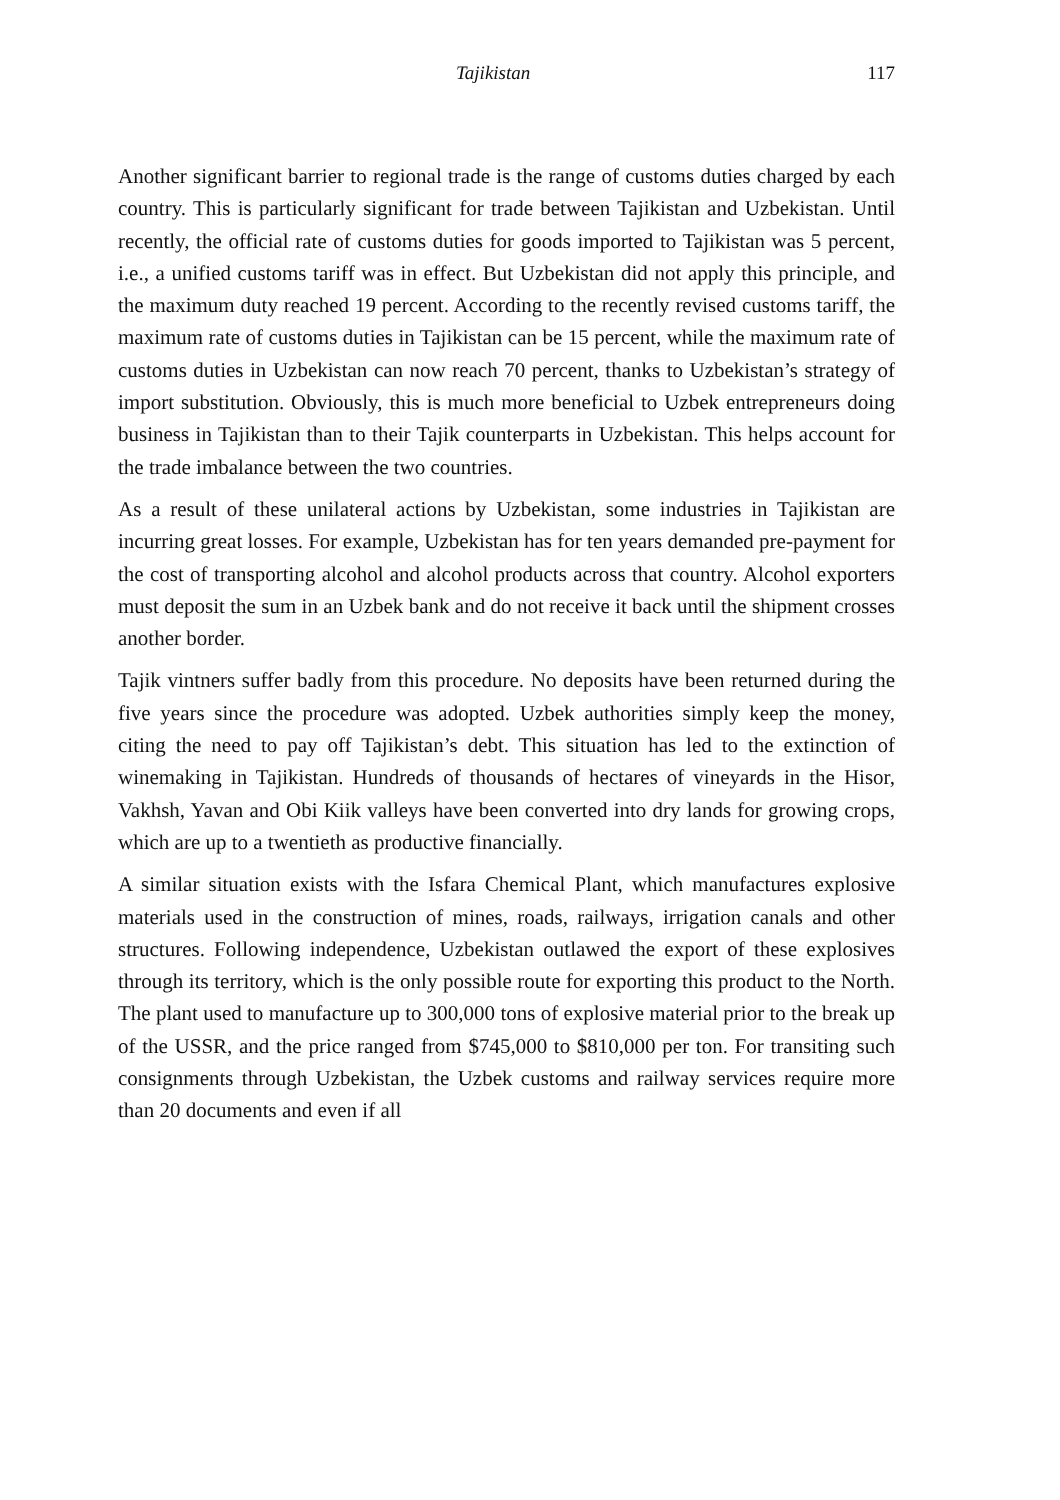Tajikistan 117
Another significant barrier to regional trade is the range of customs duties charged by each country. This is particularly significant for trade between Tajikistan and Uzbekistan. Until recently, the official rate of customs duties for goods imported to Tajikistan was 5 percent, i.e., a unified customs tariff was in effect. But Uzbekistan did not apply this principle, and the maximum duty reached 19 percent. According to the recently revised customs tariff, the maximum rate of customs duties in Tajikistan can be 15 percent, while the maximum rate of customs duties in Uzbekistan can now reach 70 percent, thanks to Uzbekistan’s strategy of import substitution. Obviously, this is much more beneficial to Uzbek entrepreneurs doing business in Tajikistan than to their Tajik counterparts in Uzbekistan. This helps account for the trade imbalance between the two countries.
As a result of these unilateral actions by Uzbekistan, some industries in Tajikistan are incurring great losses. For example, Uzbekistan has for ten years demanded pre-payment for the cost of transporting alcohol and alcohol products across that country. Alcohol exporters must deposit the sum in an Uzbek bank and do not receive it back until the shipment crosses another border.
Tajik vintners suffer badly from this procedure. No deposits have been returned during the five years since the procedure was adopted. Uzbek authorities simply keep the money, citing the need to pay off Tajikistan’s debt. This situation has led to the extinction of winemaking in Tajikistan. Hundreds of thousands of hectares of vineyards in the Hisor, Vakhsh, Yavan and Obi Kiik valleys have been converted into dry lands for growing crops, which are up to a twentieth as productive financially.
A similar situation exists with the Isfara Chemical Plant, which manufactures explosive materials used in the construction of mines, roads, railways, irrigation canals and other structures. Following independence, Uzbekistan outlawed the export of these explosives through its territory, which is the only possible route for exporting this product to the North. The plant used to manufacture up to 300,000 tons of explosive material prior to the break up of the USSR, and the price ranged from $745,000 to $810,000 per ton. For transiting such consignments through Uzbekistan, the Uzbek customs and railway services require more than 20 documents and even if all